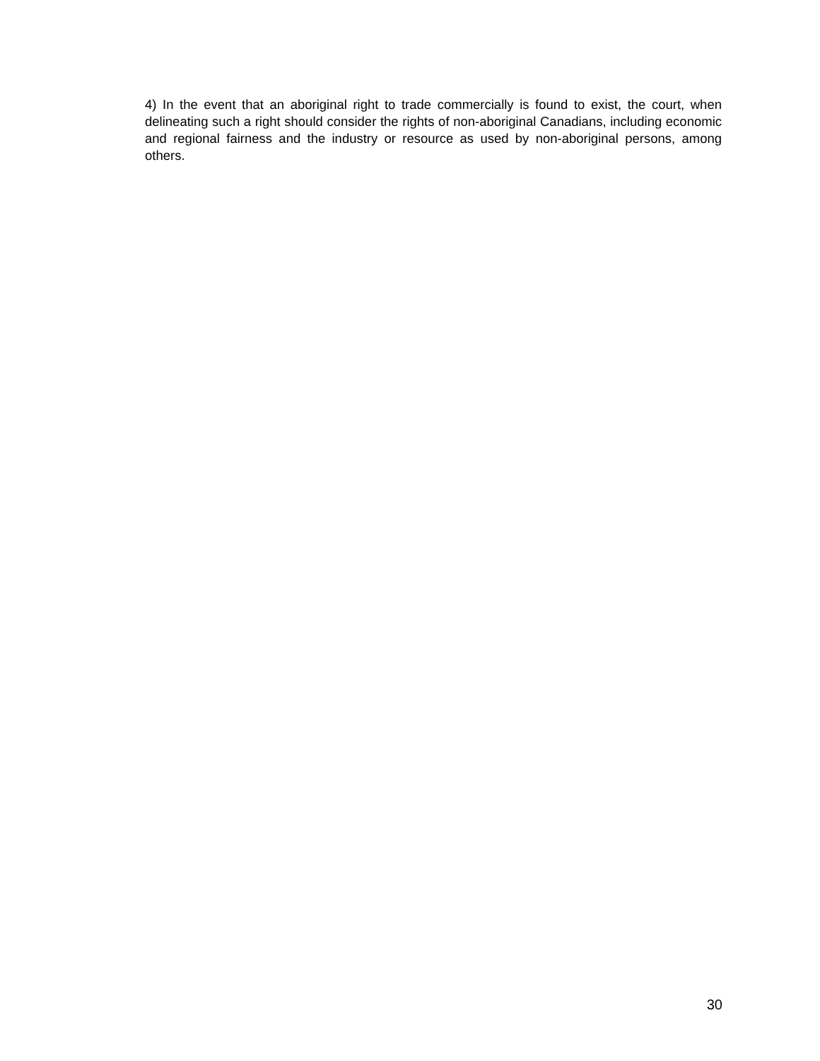4) In the event that an aboriginal right to trade commercially is found to exist, the court, when delineating such a right should consider the rights of non-aboriginal Canadians, including economic and regional fairness and the industry or resource as used by non-aboriginal persons, among others.
30